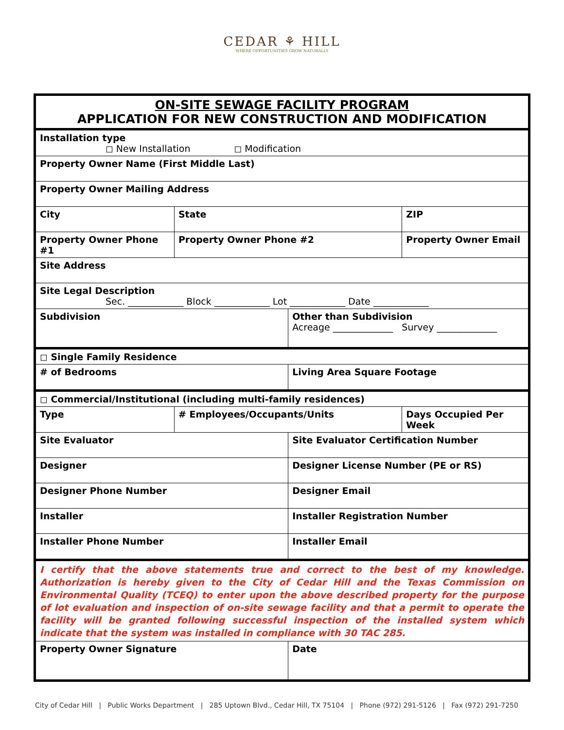CEDAR ⚘ HILL
WHERE OPPORTUNITIES GROW NATURALLY
| ON-SITE SEWAGE FACILITY PROGRAM APPLICATION FOR NEW CONSTRUCTION AND MODIFICATION | | | |
| Installation type ◻ New Installation ◻ Modification | | | |
| Property Owner Name (First Middle Last) | | | |
| Property Owner Mailing Address | | | |
| City | State | | ZIP |
| Property Owner Phone #1 | Property Owner Phone #2 | | Property Owner Email |
| Site Address | | | |
| Site Legal Description Sec. ____________ Block ____________ Lot ____________ Date ____________ | | | |
| Subdivision | | Other than Subdivision Acreage _____________ Survey _____________ | |
| ◻ Single Family Residence | | | |
| # of Bedrooms | | Living Area Square Footage | |
| ◻ Commercial/Institutional (including multi-family residences) | | | |
| Type | # Employees/Occupants/Units | | Days Occupied Per Week |
| Site Evaluator | | Site Evaluator Certification Number | |
| Designer | | Designer License Number (PE or RS) | |
| Designer Phone Number | | Designer Email | |
| Installer | | Installer Registration Number | |
| Installer Phone Number | | Installer Email | |
| I certify that the above statements true and correct to the best of my knowledge. Authorization is hereby given to the City of Cedar Hill and the Texas Commission on Environmental Quality (TCEQ) to enter upon the above described property for the purpose of lot evaluation and inspection of on-site sewage facility and that a permit to operate the facility will be granted following successful inspection of the installed system which indicate that the system was installed in compliance with 30 TAC 285. | | | |
| Property Owner Signature | | Date | |
City of Cedar Hill | Public Works Department | 285 Uptown Blvd., Cedar Hill, TX 75104 | Phone (972) 291-5126 | Fax (972) 291-7250